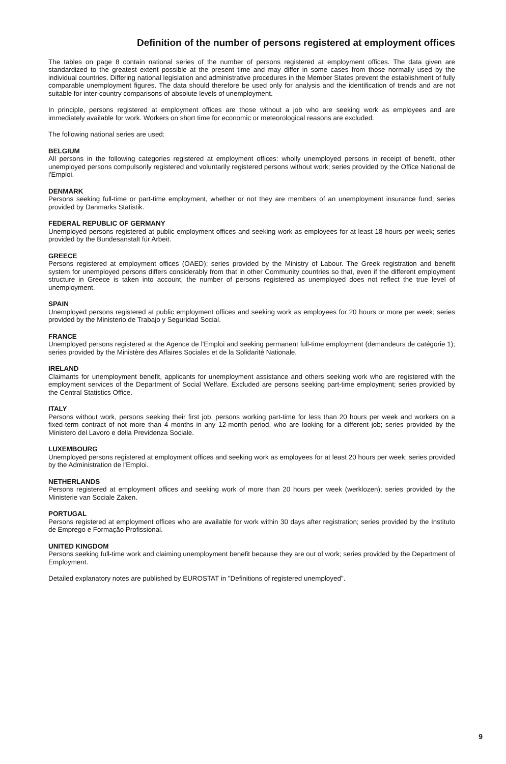Definition of the number of persons registered at employment offices
The tables on page 8 contain national series of the number of persons registered at employment offices. The data given are standardized to the greatest extent possible at the present time and may differ in some cases from those normally used by the individual countries. Differing national legislation and administrative procedures in the Member States prevent the establishment of fully comparable unemployment figures. The data should therefore be used only for analysis and the identification of trends and are not suitable for inter-country comparisons of absolute levels of unemployment.
In principle, persons registered at employment offices are those without a job who are seeking work as employees and are immediately available for work. Workers on short time for economic or meteorological reasons are excluded.
The following national series are used:
BELGIUM
All persons in the following categories registered at employment offices: wholly unemployed persons in receipt of benefit, other unemployed persons compulsorily registered and voluntarily registered persons without work; series provided by the Office National de l'Emploi.
DENMARK
Persons seeking full-time or part-time employment, whether or not they are members of an unemployment insurance fund; series provided by Danmarks Statistik.
FEDERAL REPUBLIC OF GERMANY
Unemployed persons registered at public employment offices and seeking work as employees for at least 18 hours per week; series provided by the Bundesanstalt für Arbeit.
GREECE
Persons registered at employment offices (OAED); series provided by the Ministry of Labour. The Greek registration and benefit system for unemployed persons differs considerably from that in other Community countries so that, even if the different employment structure in Greece is taken into account, the number of persons registered as unemployed does not reflect the true level of unemployment.
SPAIN
Unemployed persons registered at public employment offices and seeking work as employees for 20 hours or more per week; series provided by the Ministerio de Trabajo y Seguridad Social.
FRANCE
Unemployed persons registered at the Agence de l'Emploi and seeking permanent full-time employment (demandeurs de catégorie 1); series provided by the Ministère des Affaires Sociales et de la Solidarité Nationale.
IRELAND
Claimants for unemployment benefit, applicants for unemployment assistance and others seeking work who are registered with the employment services of the Department of Social Welfare. Excluded are persons seeking part-time employment; series provided by the Central Statistics Office.
ITALY
Persons without work, persons seeking their first job, persons working part-time for less than 20 hours per week and workers on a fixed-term contract of not more than 4 months in any 12-month period, who are looking for a different job; series provided by the Ministero del Lavoro e della Previdenza Sociale.
LUXEMBOURG
Unemployed persons registered at employment offices and seeking work as employees for at least 20 hours per week; series provided by the Administration de l'Emploi.
NETHERLANDS
Persons registered at employment offices and seeking work of more than 20 hours per week (werklozen); series provided by the Ministerie van Sociale Zaken.
PORTUGAL
Persons registered at employment offices who are available for work within 30 days after registration; series provided by the Instituto de Emprego e Formação Profissional.
UNITED KINGDOM
Persons seeking full-time work and claiming unemployment benefit because they are out of work; series provided by the Department of Employment.
Detailed explanatory notes are published by EUROSTAT in "Definitions of registered unemployed".
9